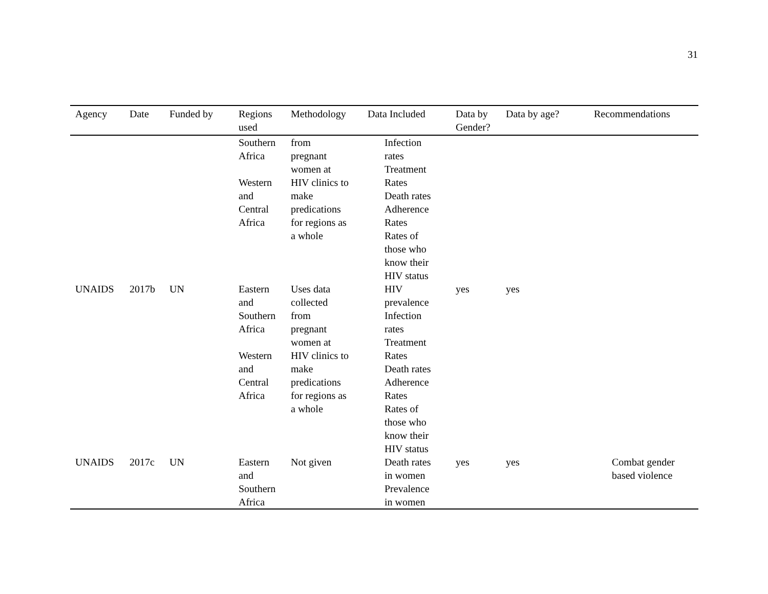31
| Agency | Date | Funded by | Regions used | Methodology | Data Included | Data by Gender? | Data by age? | Recommendations |
| --- | --- | --- | --- | --- | --- | --- | --- | --- |
| | | | Southern Africa Western and Central Africa | from pregnant women at HIV clinics to make predications for regions as a whole | Infection rates Treatment Rates Death rates Adherence Rates Rates of those who know their HIV status | | | |
| UNAIDS | 2017b | UN | Eastern and Southern Africa Western and Central Africa | Uses data collected from pregnant women at HIV clinics to make predications for regions as a whole | HIV prevalence Infection rates Treatment Rates Death rates Adherence Rates Rates of those who know their HIV status | yes | yes | |
| UNAIDS | 2017c | UN | Eastern and Southern Africa | Not given | Death rates in women Prevalence in women | yes | yes | Combat gender based violence |